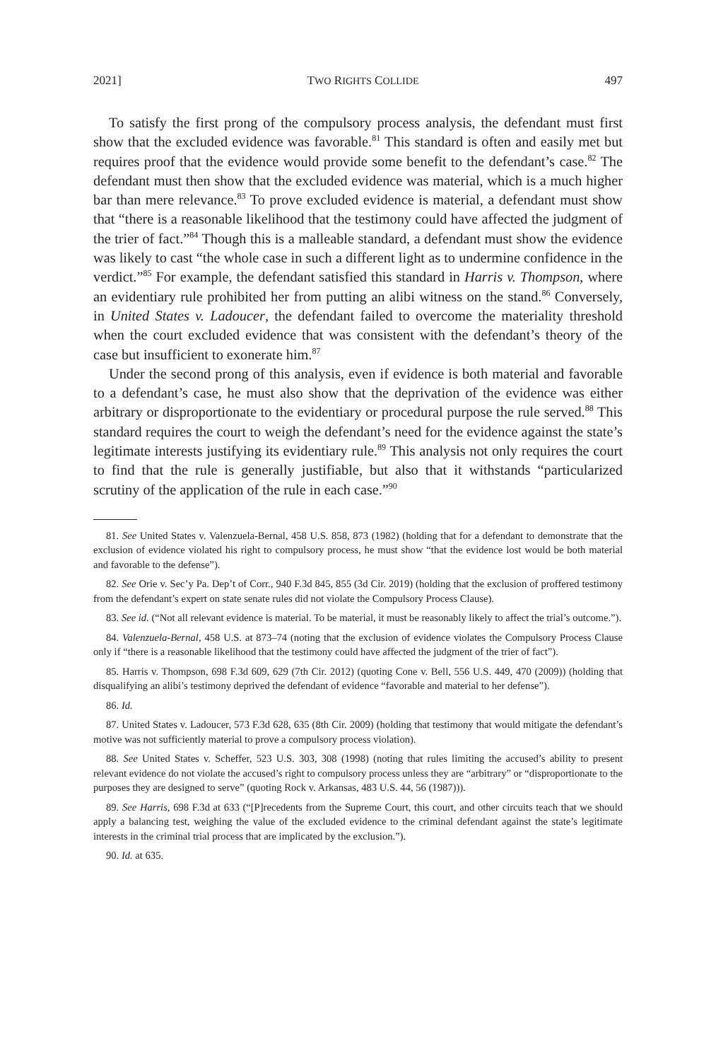2021] TWO RIGHTS COLLIDE 497
To satisfy the first prong of the compulsory process analysis, the defendant must first show that the excluded evidence was favorable.<sup>81</sup> This standard is often and easily met but requires proof that the evidence would provide some benefit to the defendant’s case.<sup>82</sup> The defendant must then show that the excluded evidence was material, which is a much higher bar than mere relevance.<sup>83</sup> To prove excluded evidence is material, a defendant must show that “there is a reasonable likelihood that the testimony could have affected the judgment of the trier of fact.”<sup>84</sup> Though this is a malleable standard, a defendant must show the evidence was likely to cast “the whole case in such a different light as to undermine confidence in the verdict.”<sup>85</sup> For example, the defendant satisfied this standard in Harris v. Thompson, where an evidentiary rule prohibited her from putting an alibi witness on the stand.<sup>86</sup> Conversely, in United States v. Ladoucer, the defendant failed to overcome the materiality threshold when the court excluded evidence that was consistent with the defendant’s theory of the case but insufficient to exonerate him.<sup>87</sup>
Under the second prong of this analysis, even if evidence is both material and favorable to a defendant’s case, he must also show that the deprivation of the evidence was either arbitrary or disproportionate to the evidentiary or procedural purpose the rule served.<sup>88</sup> This standard requires the court to weigh the defendant’s need for the evidence against the state’s legitimate interests justifying its evidentiary rule.<sup>89</sup> This analysis not only requires the court to find that the rule is generally justifiable, but also that it withstands “particularized scrutiny of the application of the rule in each case.”<sup>90</sup>
81. See United States v. Valenzuela-Bernal, 458 U.S. 858, 873 (1982) (holding that for a defendant to demonstrate that the exclusion of evidence violated his right to compulsory process, he must show “that the evidence lost would be both material and favorable to the defense”).
82. See Orie v. Sec’y Pa. Dep’t of Corr., 940 F.3d 845, 855 (3d Cir. 2019) (holding that the exclusion of proffered testimony from the defendant’s expert on state senate rules did not violate the Compulsory Process Clause).
83. See id. (“Not all relevant evidence is material. To be material, it must be reasonably likely to affect the trial’s outcome.”).
84. Valenzuela-Bernal, 458 U.S. at 873–74 (noting that the exclusion of evidence violates the Compulsory Process Clause only if “there is a reasonable likelihood that the testimony could have affected the judgment of the trier of fact”).
85. Harris v. Thompson, 698 F.3d 609, 629 (7th Cir. 2012) (quoting Cone v. Bell, 556 U.S. 449, 470 (2009)) (holding that disqualifying an alibi’s testimony deprived the defendant of evidence “favorable and material to her defense”).
86. Id.
87. United States v. Ladoucer, 573 F.3d 628, 635 (8th Cir. 2009) (holding that testimony that would mitigate the defendant’s motive was not sufficiently material to prove a compulsory process violation).
88. See United States v. Scheffer, 523 U.S. 303, 308 (1998) (noting that rules limiting the accused’s ability to present relevant evidence do not violate the accused’s right to compulsory process unless they are “arbitrary” or “disproportionate to the purposes they are designed to serve” (quoting Rock v. Arkansas, 483 U.S. 44, 56 (1987))).
89. See Harris, 698 F.3d at 633 (“[P]recedents from the Supreme Court, this court, and other circuits teach that we should apply a balancing test, weighing the value of the excluded evidence to the criminal defendant against the state’s legitimate interests in the criminal trial process that are implicated by the exclusion.”).
90. Id. at 635.